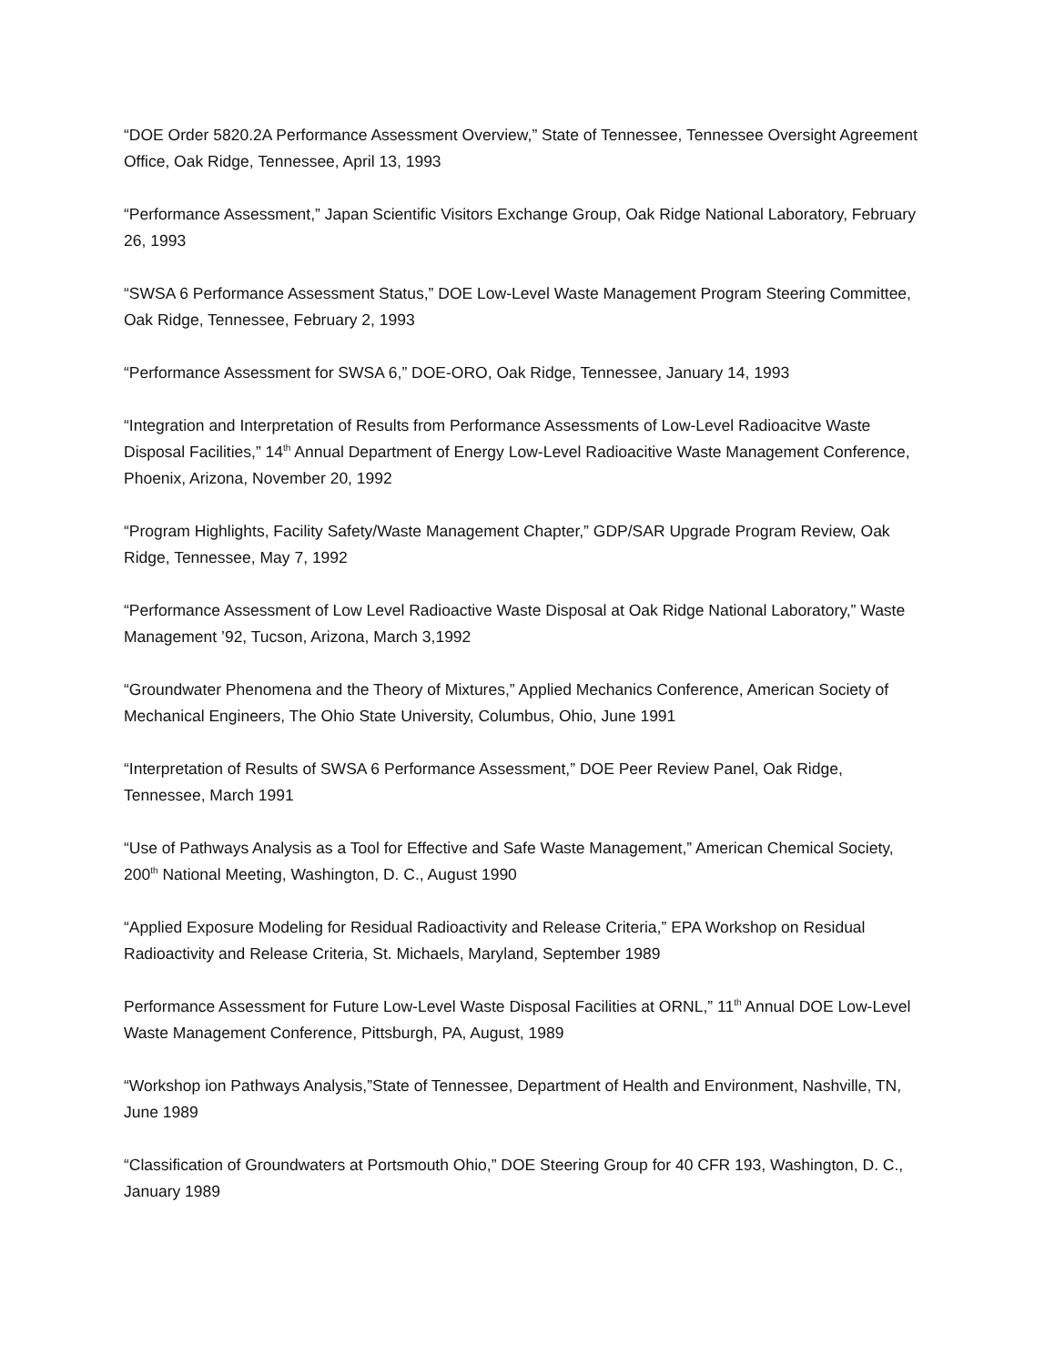“DOE Order 5820.2A Performance Assessment Overview,” State of Tennessee, Tennessee Oversight Agreement Office, Oak Ridge, Tennessee, April 13, 1993
“Performance Assessment,” Japan Scientific Visitors Exchange Group, Oak Ridge National Laboratory, February 26, 1993
“SWSA 6 Performance Assessment Status,” DOE Low-Level Waste Management Program Steering Committee, Oak Ridge, Tennessee, February 2, 1993
“Performance Assessment for SWSA 6,” DOE-ORO, Oak Ridge, Tennessee, January 14, 1993
“Integration and Interpretation of Results from Performance Assessments of Low-Level Radioacitve Waste Disposal Facilities,” 14<sup>th</sup> Annual Department of Energy Low-Level Radioacitive Waste Management Conference, Phoenix, Arizona, November 20, 1992
“Program Highlights, Facility Safety/Waste Management Chapter,” GDP/SAR Upgrade Program Review, Oak Ridge, Tennessee, May 7, 1992
“Performance Assessment of Low Level Radioactive Waste Disposal at Oak Ridge National Laboratory,” Waste Management ’92, Tucson, Arizona, March 3,1992
“Groundwater Phenomena and the Theory of Mixtures,” Applied Mechanics Conference, American Society of Mechanical Engineers, The Ohio State University, Columbus, Ohio, June 1991
“Interpretation of Results of SWSA 6 Performance Assessment,” DOE Peer Review Panel, Oak Ridge, Tennessee, March 1991
“Use of Pathways Analysis as a Tool for Effective and Safe Waste Management,” American Chemical Society, 200<sup>th</sup> National Meeting, Washington, D. C., August 1990
“Applied Exposure Modeling for Residual Radioactivity and Release Criteria,” EPA Workshop on Residual Radioactivity and Release Criteria, St. Michaels, Maryland, September 1989
Performance Assessment for Future Low-Level Waste Disposal Facilities at ORNL,” 11<sup>th</sup> Annual DOE Low-Level Waste Management Conference, Pittsburgh, PA, August, 1989
“Workshop ion Pathways Analysis,”State of Tennessee, Department of Health and Environment, Nashville, TN, June 1989
“Classification of Groundwaters at Portsmouth Ohio,” DOE Steering Group for 40 CFR 193, Washington, D. C., January 1989